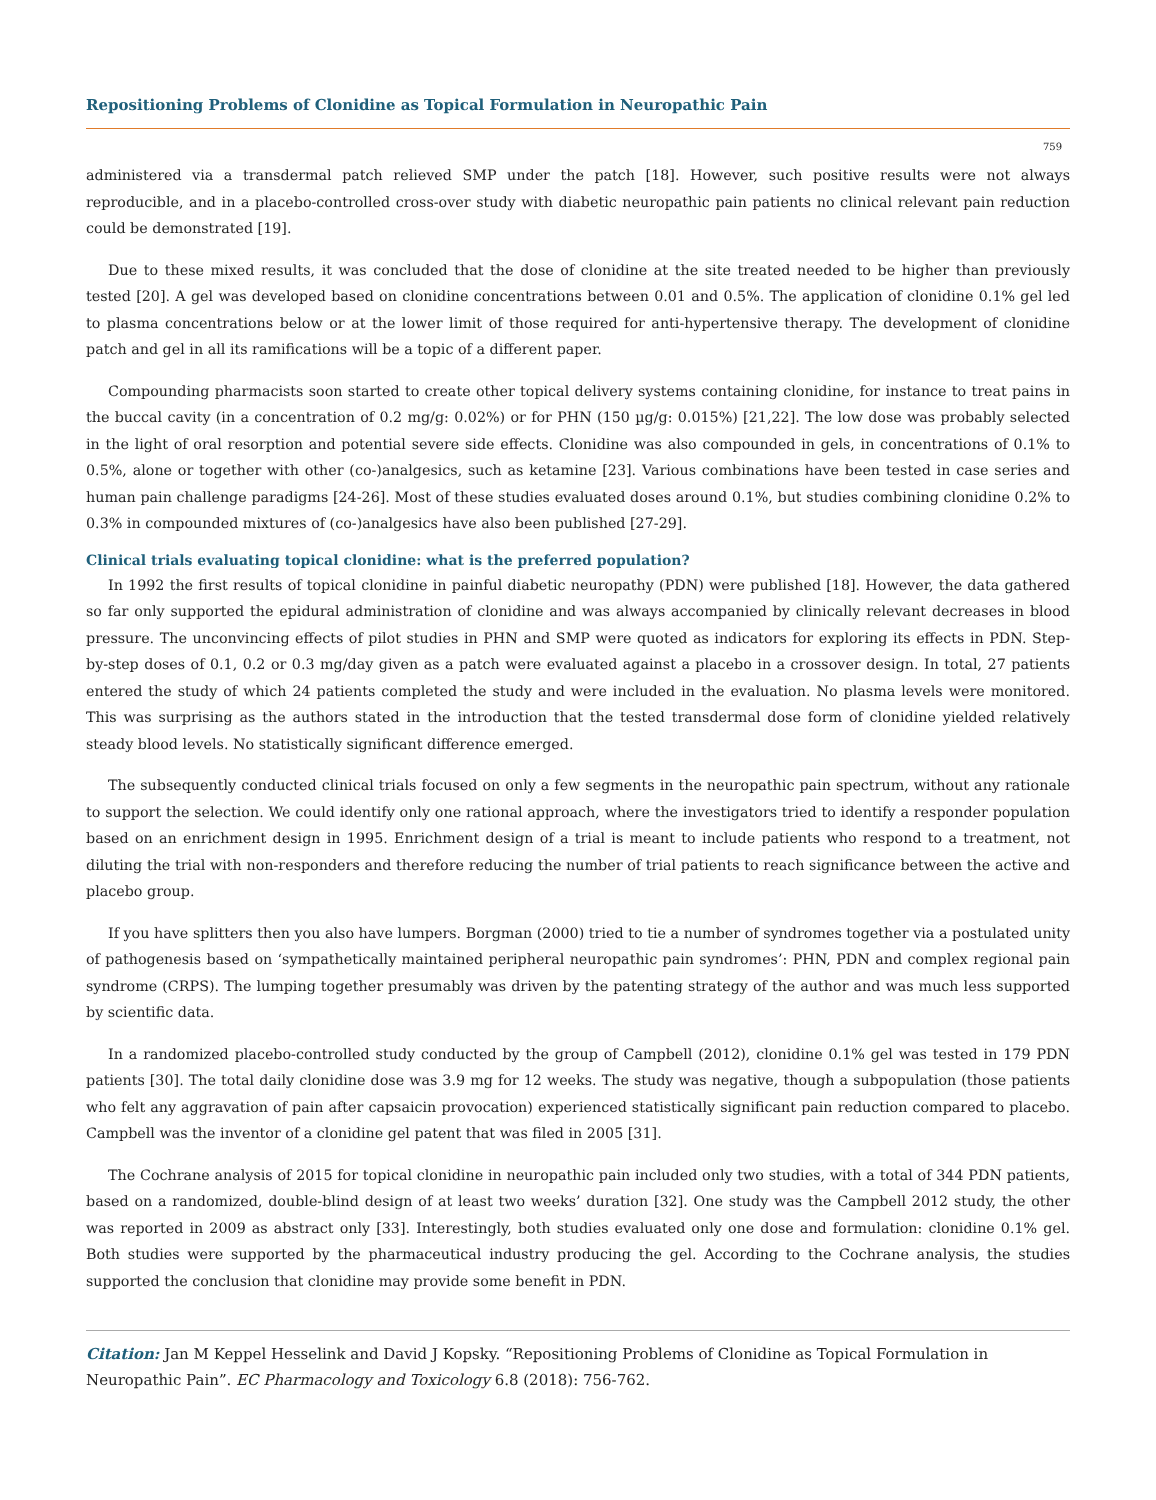Repositioning Problems of Clonidine as Topical Formulation in Neuropathic Pain
759
administered via a transdermal patch relieved SMP under the patch [18]. However, such positive results were not always reproducible, and in a placebo-controlled cross-over study with diabetic neuropathic pain patients no clinical relevant pain reduction could be demonstrated [19].
Due to these mixed results, it was concluded that the dose of clonidine at the site treated needed to be higher than previously tested [20]. A gel was developed based on clonidine concentrations between 0.01 and 0.5%. The application of clonidine 0.1% gel led to plasma concentrations below or at the lower limit of those required for anti-hypertensive therapy. The development of clonidine patch and gel in all its ramifications will be a topic of a different paper.
Compounding pharmacists soon started to create other topical delivery systems containing clonidine, for instance to treat pains in the buccal cavity (in a concentration of 0.2 mg/g: 0.02%) or for PHN (150 µg/g: 0.015%) [21,22]. The low dose was probably selected in the light of oral resorption and potential severe side effects. Clonidine was also compounded in gels, in concentrations of 0.1% to 0.5%, alone or together with other (co-)analgesics, such as ketamine [23]. Various combinations have been tested in case series and human pain challenge paradigms [24-26]. Most of these studies evaluated doses around 0.1%, but studies combining clonidine 0.2% to 0.3% in compounded mixtures of (co-)analgesics have also been published [27-29].
Clinical trials evaluating topical clonidine: what is the preferred population?
In 1992 the first results of topical clonidine in painful diabetic neuropathy (PDN) were published [18]. However, the data gathered so far only supported the epidural administration of clonidine and was always accompanied by clinically relevant decreases in blood pressure. The unconvincing effects of pilot studies in PHN and SMP were quoted as indicators for exploring its effects in PDN. Step-by-step doses of 0.1, 0.2 or 0.3 mg/day given as a patch were evaluated against a placebo in a crossover design. In total, 27 patients entered the study of which 24 patients completed the study and were included in the evaluation. No plasma levels were monitored. This was surprising as the authors stated in the introduction that the tested transdermal dose form of clonidine yielded relatively steady blood levels. No statistically significant difference emerged.
The subsequently conducted clinical trials focused on only a few segments in the neuropathic pain spectrum, without any rationale to support the selection. We could identify only one rational approach, where the investigators tried to identify a responder population based on an enrichment design in 1995. Enrichment design of a trial is meant to include patients who respond to a treatment, not diluting the trial with non-responders and therefore reducing the number of trial patients to reach significance between the active and placebo group.
If you have splitters then you also have lumpers. Borgman (2000) tried to tie a number of syndromes together via a postulated unity of pathogenesis based on ‘sympathetically maintained peripheral neuropathic pain syndromes’: PHN, PDN and complex regional pain syndrome (CRPS). The lumping together presumably was driven by the patenting strategy of the author and was much less supported by scientific data.
In a randomized placebo-controlled study conducted by the group of Campbell (2012), clonidine 0.1% gel was tested in 179 PDN patients [30]. The total daily clonidine dose was 3.9 mg for 12 weeks. The study was negative, though a subpopulation (those patients who felt any aggravation of pain after capsaicin provocation) experienced statistically significant pain reduction compared to placebo. Campbell was the inventor of a clonidine gel patent that was filed in 2005 [31].
The Cochrane analysis of 2015 for topical clonidine in neuropathic pain included only two studies, with a total of 344 PDN patients, based on a randomized, double-blind design of at least two weeks’ duration [32]. One study was the Campbell 2012 study, the other was reported in 2009 as abstract only [33]. Interestingly, both studies evaluated only one dose and formulation: clonidine 0.1% gel. Both studies were supported by the pharmaceutical industry producing the gel. According to the Cochrane analysis, the studies supported the conclusion that clonidine may provide some benefit in PDN.
Citation: Jan M Keppel Hesselink and David J Kopsky. “Repositioning Problems of Clonidine as Topical Formulation in Neuropathic Pain”. EC Pharmacology and Toxicology 6.8 (2018): 756-762.